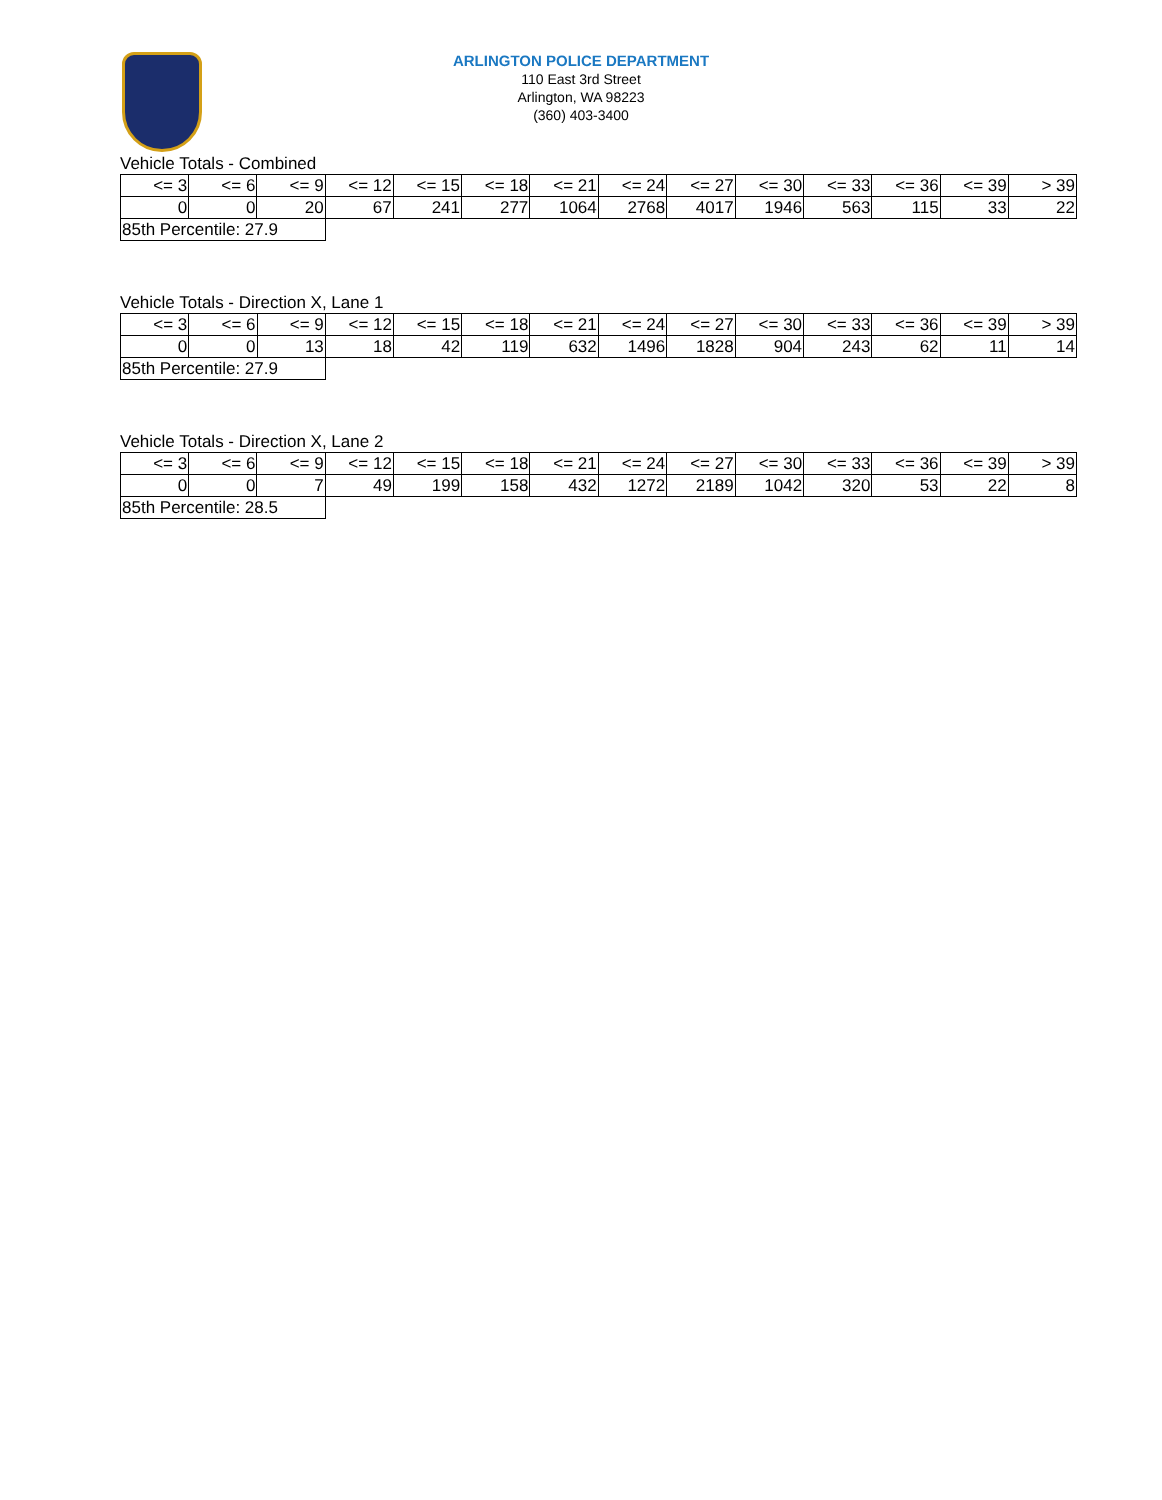ARLINGTON POLICE DEPARTMENT
110 East 3rd Street
Arlington, WA 98223
(360) 403-3400
Vehicle Totals - Combined
| <= 3 | <= 6 | <= 9 | <= 12 | <= 15 | <= 18 | <= 21 | <= 24 | <= 27 | <= 30 | <= 33 | <= 36 | <= 39 | > 39 |
| 0 | 0 | 20 | 67 | 241 | 277 | 1064 | 2768 | 4017 | 1946 | 563 | 115 | 33 | 22 |
| 85th Percentile: 27.9 | | | | | | | | | | | | | |
Vehicle Totals - Direction X, Lane 1
| <= 3 | <= 6 | <= 9 | <= 12 | <= 15 | <= 18 | <= 21 | <= 24 | <= 27 | <= 30 | <= 33 | <= 36 | <= 39 | > 39 |
| 0 | 0 | 13 | 18 | 42 | 119 | 632 | 1496 | 1828 | 904 | 243 | 62 | 11 | 14 |
| 85th Percentile: 27.9 | | | | | | | | | | | | | |
Vehicle Totals - Direction X, Lane 2
| <= 3 | <= 6 | <= 9 | <= 12 | <= 15 | <= 18 | <= 21 | <= 24 | <= 27 | <= 30 | <= 33 | <= 36 | <= 39 | > 39 |
| 0 | 0 | 7 | 49 | 199 | 158 | 432 | 1272 | 2189 | 1042 | 320 | 53 | 22 | 8 |
| 85th Percentile: 28.5 | | | | | | | | | | | | | |